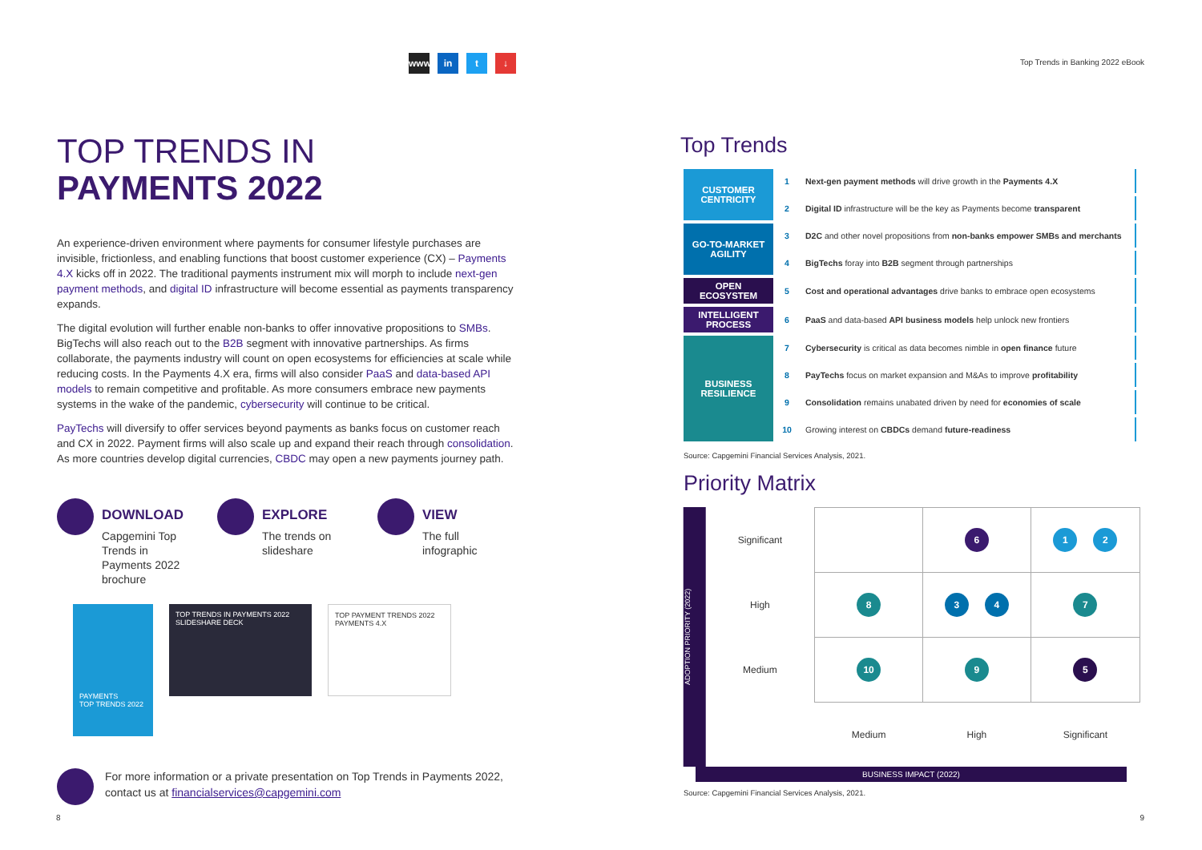www in t ↓
Top Trends in Banking 2022 eBook
TOP TRENDS IN
PAYMENTS 2022
An experience-driven environment where payments for consumer lifestyle purchases are invisible, frictionless, and enabling functions that boost customer experience (CX) – Payments 4.X kicks off in 2022. The traditional payments instrument mix will morph to include next-gen payment methods, and digital ID infrastructure will become essential as payments transparency expands.
The digital evolution will further enable non-banks to offer innovative propositions to SMBs. BigTechs will also reach out to the B2B segment with innovative partnerships. As firms collaborate, the payments industry will count on open ecosystems for efficiencies at scale while reducing costs. In the Payments 4.X era, firms will also consider PaaS and data-based API models to remain competitive and profitable. As more consumers embrace new payments systems in the wake of the pandemic, cybersecurity will continue to be critical.
PayTechs will diversify to offer services beyond payments as banks focus on customer reach and CX in 2022. Payment firms will also scale up and expand their reach through consolidation. As more countries develop digital currencies, CBDC may open a new payments journey path.
DOWNLOAD
Capgemini Top Trends in Payments 2022 brochure
EXPLORE
The trends on slideshare
VIEW
The full infographic
PAYMENTS
TOP TRENDS 2022
TOP TRENDS IN PAYMENTS 2022
SLIDESHARE DECK
TOP PAYMENT TRENDS 2022
PAYMENTS 4.X
For more information or a private presentation on Top Trends in Payments 2022, contact us at financialservices@capgemini.com
Top Trends
| CUSTOMER CENTRICITY | 1 | Next-gen payment methods will drive growth in the Payments 4.X |
| | 2 | Digital ID infrastructure will be the key as Payments become transparent |
| GO-TO-MARKET AGILITY | 3 | D2C and other novel propositions from non-banks empower SMBs and merchants |
| | 4 | BigTechs foray into B2B segment through partnerships |
| OPEN ECOSYSTEM | 5 | Cost and operational advantages drive banks to embrace open ecosystems |
| INTELLIGENT PROCESS | 6 | PaaS and data-based API business models help unlock new frontiers |
| BUSINESS RESILIENCE | 7 | Cybersecurity is critical as data becomes nimble in open finance future |
| | 8 | PayTechs focus on market expansion and M&As to improve profitability |
| | 9 | Consolidation remains unabated driven by need for economies of scale |
| | 10 | Growing interest on CBDCs demand future-readiness |
Source: Capgemini Financial Services Analysis, 2021.
Priority Matrix
ADOPTION PRIORITY (2022)
| Significant | | 6 | 1 2 |
| High | 8 | 3 4 | 7 |
| Medium | 10 | 9 | 5 |
| | Medium | High | Significant |
BUSINESS IMPACT (2022)
Source: Capgemini Financial Services Analysis, 2021.
8 9